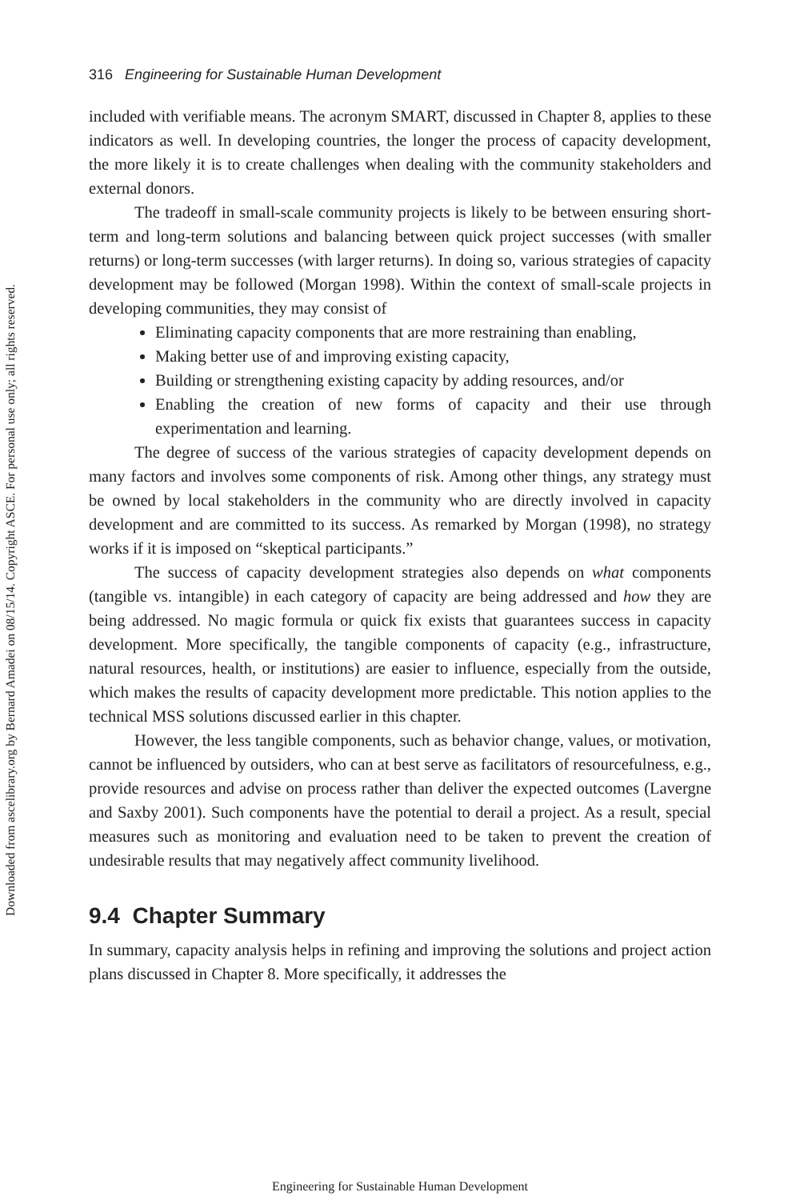Downloaded from ascelibrary.org by Bernard Amadei on 08/15/14. Copyright ASCE. For personal use only; all rights reserved.
316 Engineering for Sustainable Human Development
included with verifiable means. The acronym SMART, discussed in Chapter 8, applies to these indicators as well. In developing countries, the longer the process of capacity development, the more likely it is to create challenges when dealing with the community stakeholders and external donors.
The tradeoff in small-scale community projects is likely to be between ensuring short-term and long-term solutions and balancing between quick project successes (with smaller returns) or long-term successes (with larger returns). In doing so, various strategies of capacity development may be followed (Morgan 1998). Within the context of small-scale projects in developing communities, they may consist of
Eliminating capacity components that are more restraining than enabling,
Making better use of and improving existing capacity,
Building or strengthening existing capacity by adding resources, and/or
Enabling the creation of new forms of capacity and their use through experimentation and learning.
The degree of success of the various strategies of capacity development depends on many factors and involves some components of risk. Among other things, any strategy must be owned by local stakeholders in the community who are directly involved in capacity development and are committed to its success. As remarked by Morgan (1998), no strategy works if it is imposed on “skeptical participants.”
The success of capacity development strategies also depends on what components (tangible vs. intangible) in each category of capacity are being addressed and how they are being addressed. No magic formula or quick fix exists that guarantees success in capacity development. More specifically, the tangible components of capacity (e.g., infrastructure, natural resources, health, or institutions) are easier to influence, especially from the outside, which makes the results of capacity development more predictable. This notion applies to the technical MSS solutions discussed earlier in this chapter.
However, the less tangible components, such as behavior change, values, or motivation, cannot be influenced by outsiders, who can at best serve as facilitators of resourcefulness, e.g., provide resources and advise on process rather than deliver the expected outcomes (Lavergne and Saxby 2001). Such components have the potential to derail a project. As a result, special measures such as monitoring and evaluation need to be taken to prevent the creation of undesirable results that may negatively affect community livelihood.
9.4 Chapter Summary
In summary, capacity analysis helps in refining and improving the solutions and project action plans discussed in Chapter 8. More specifically, it addresses the
Engineering for Sustainable Human Development